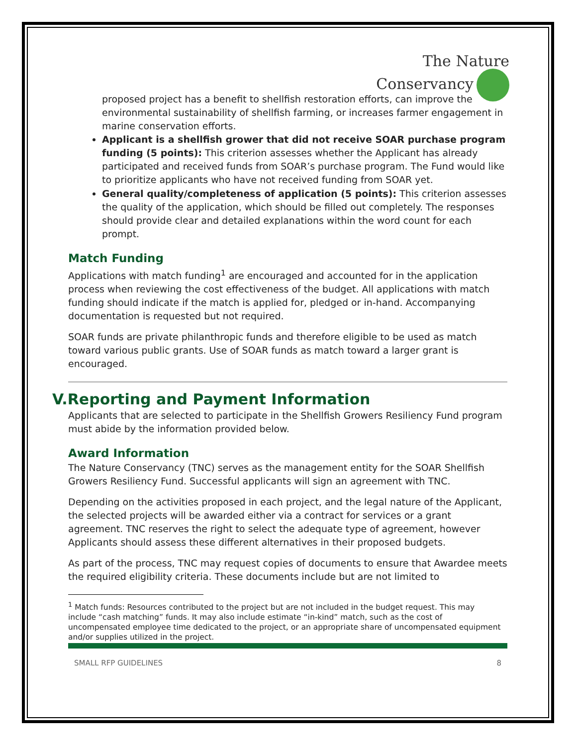The Nature
Conservancy
proposed project has a benefit to shellfish restoration efforts, can improve the environmental sustainability of shellfish farming, or increases farmer engagement in marine conservation efforts.
Applicant is a shellfish grower that did not receive SOAR purchase program funding (5 points): This criterion assesses whether the Applicant has already participated and received funds from SOAR’s purchase program. The Fund would like to prioritize applicants who have not received funding from SOAR yet.
General quality/completeness of application (5 points): This criterion assesses the quality of the application, which should be filled out completely. The responses should provide clear and detailed explanations within the word count for each prompt.
Match Funding
Applications with match funding<sup>1</sup> are encouraged and accounted for in the application process when reviewing the cost effectiveness of the budget. All applications with match funding should indicate if the match is applied for, pledged or in-hand. Accompanying documentation is requested but not required.
SOAR funds are private philanthropic funds and therefore eligible to be used as match toward various public grants. Use of SOAR funds as match toward a larger grant is encouraged.
V.Reporting and Payment Information
Applicants that are selected to participate in the Shellfish Growers Resiliency Fund program must abide by the information provided below.
Award Information
The Nature Conservancy (TNC) serves as the management entity for the SOAR Shellfish Growers Resiliency Fund. Successful applicants will sign an agreement with TNC.
Depending on the activities proposed in each project, and the legal nature of the Applicant, the selected projects will be awarded either via a contract for services or a grant agreement. TNC reserves the right to select the adequate type of agreement, however Applicants should assess these different alternatives in their proposed budgets.
As part of the process, TNC may request copies of documents to ensure that Awardee meets the required eligibility criteria. These documents include but are not limited to
<sup>1</sup> Match funds: Resources contributed to the project but are not included in the budget request. This may include “cash matching” funds. It may also include estimate “in-kind” match, such as the cost of uncompensated employee time dedicated to the project, or an appropriate share of uncompensated equipment and/or supplies utilized in the project.
SMALL RFP GUIDELINES 8